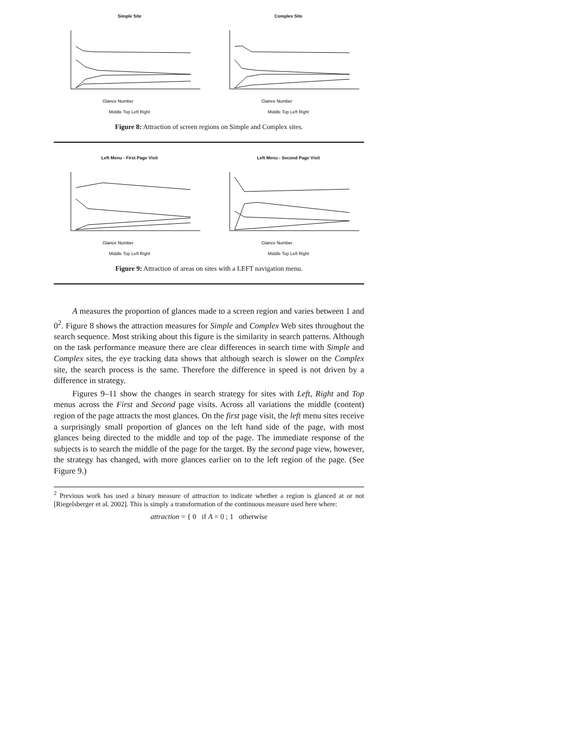Simple Site
Glance Number
Middle Top Left Right
Complex Site
Glance Number
Middle Top Left Right
Figure 8: Attraction of screen regions on Simple and Complex sites.
Left Menu - First Page Visit
Glance Number
Middle Top Left Right
Left Menu - Second Page Visit
Glance Number
Middle Top Left Right
Figure 9: Attraction of areas on sites with a LEFT navigation menu.
A measures the proportion of glances made to a screen region and varies between 1 and 0<sup>2</sup>. Figure 8 shows the attraction measures for Simple and Complex Web sites throughout the search sequence. Most striking about this figure is the similarity in search patterns. Although on the task performance measure there are clear differences in search time with Simple and Complex sites, the eye tracking data shows that although search is slower on the Complex site, the search process is the same. Therefore the difference in speed is not driven by a difference in strategy.
Figures 9–11 show the changes in search strategy for sites with Left, Right and Top menus across the First and Second page visits. Across all variations the middle (content) region of the page attracts the most glances. On the first page visit, the left menu sites receive a surprisingly small proportion of glances on the left hand side of the page, with most glances being directed to the middle and top of the page. The immediate response of the subjects is to search the middle of the page for the target. By the second page view, however, the strategy has changed, with more glances earlier on to the left region of the page. (See Figure 9.)
<sup>2</sup> Previous work has used a binary measure of attraction to indicate whether a region is glanced at or not [Riegelsberger et al. 2002]. This is simply a transformation of the continuous measure used here where:
attraction = { 0 if A = 0 ; 1 otherwise